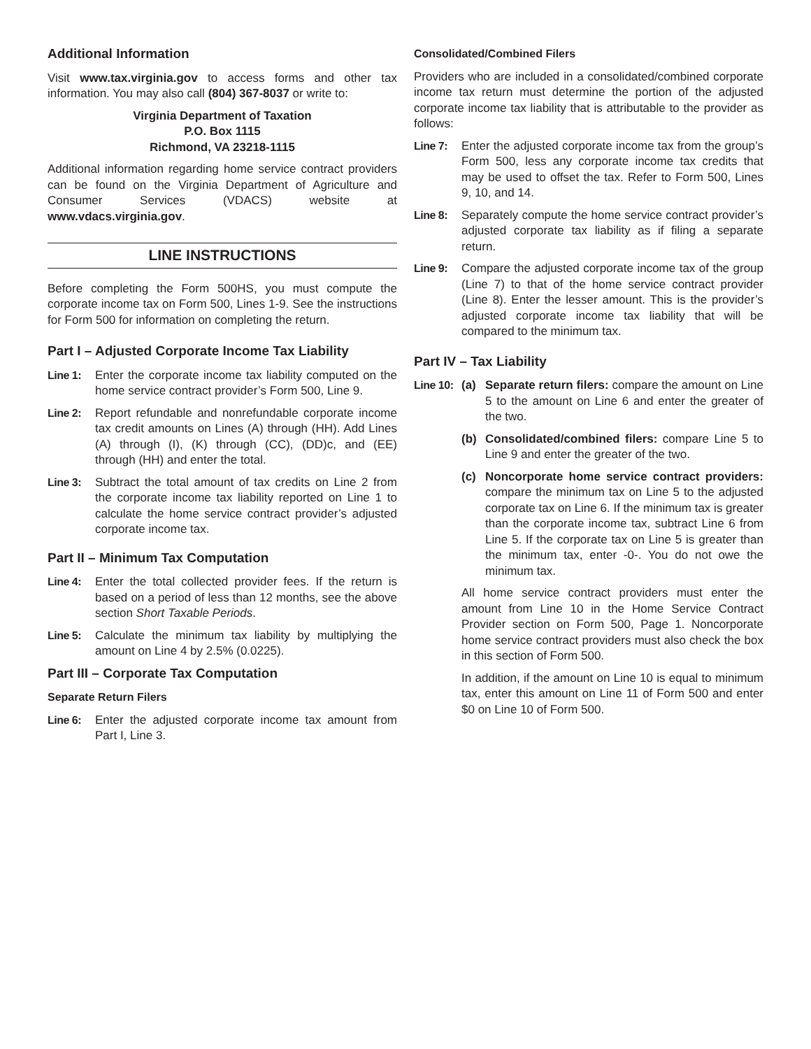Additional Information
Visit www.tax.virginia.gov to access forms and other tax information. You may also call (804) 367-8037 or write to:
Virginia Department of Taxation
P.O. Box 1115
Richmond, VA 23218-1115
Additional information regarding home service contract providers can be found on the Virginia Department of Agriculture and Consumer Services (VDACS) website at www.vdacs.virginia.gov.
LINE INSTRUCTIONS
Before completing the Form 500HS, you must compute the corporate income tax on Form 500, Lines 1-9. See the instructions for Form 500 for information on completing the return.
Part I – Adjusted Corporate Income Tax Liability
Line 1: Enter the corporate income tax liability computed on the home service contract provider’s Form 500, Line 9.
Line 2: Report refundable and nonrefundable corporate income tax credit amounts on Lines (A) through (HH). Add Lines (A) through (I), (K) through (CC), (DD)c, and (EE) through (HH) and enter the total.
Line 3: Subtract the total amount of tax credits on Line 2 from the corporate income tax liability reported on Line 1 to calculate the home service contract provider’s adjusted corporate income tax.
Part II – Minimum Tax Computation
Line 4: Enter the total collected provider fees. If the return is based on a period of less than 12 months, see the above section Short Taxable Periods.
Line 5: Calculate the minimum tax liability by multiplying the amount on Line 4 by 2.5% (0.0225).
Part III – Corporate Tax Computation
Separate Return Filers
Line 6: Enter the adjusted corporate income tax amount from Part I, Line 3.
Consolidated/Combined Filers
Providers who are included in a consolidated/combined corporate income tax return must determine the portion of the adjusted corporate income tax liability that is attributable to the provider as follows:
Line 7: Enter the adjusted corporate income tax from the group’s Form 500, less any corporate income tax credits that may be used to offset the tax. Refer to Form 500, Lines 9, 10, and 14.
Line 8: Separately compute the home service contract provider’s adjusted corporate tax liability as if filing a separate return.
Line 9: Compare the adjusted corporate income tax of the group (Line 7) to that of the home service contract provider (Line 8). Enter the lesser amount. This is the provider’s adjusted corporate income tax liability that will be compared to the minimum tax.
Part IV – Tax Liability
Line 10:
(a) Separate return filers: compare the amount on Line 5 to the amount on Line 6 and enter the greater of the two.
(b) Consolidated/combined filers: compare Line 5 to Line 9 and enter the greater of the two.
(c) Noncorporate home service contract providers: compare the minimum tax on Line 5 to the adjusted corporate tax on Line 6. If the minimum tax is greater than the corporate income tax, subtract Line 6 from Line 5. If the corporate tax on Line 5 is greater than the minimum tax, enter -0-. You do not owe the minimum tax.
All home service contract providers must enter the amount from Line 10 in the Home Service Contract Provider section on Form 500, Page 1. Noncorporate home service contract providers must also check the box in this section of Form 500.
In addition, if the amount on Line 10 is equal to minimum tax, enter this amount on Line 11 of Form 500 and enter $0 on Line 10 of Form 500.